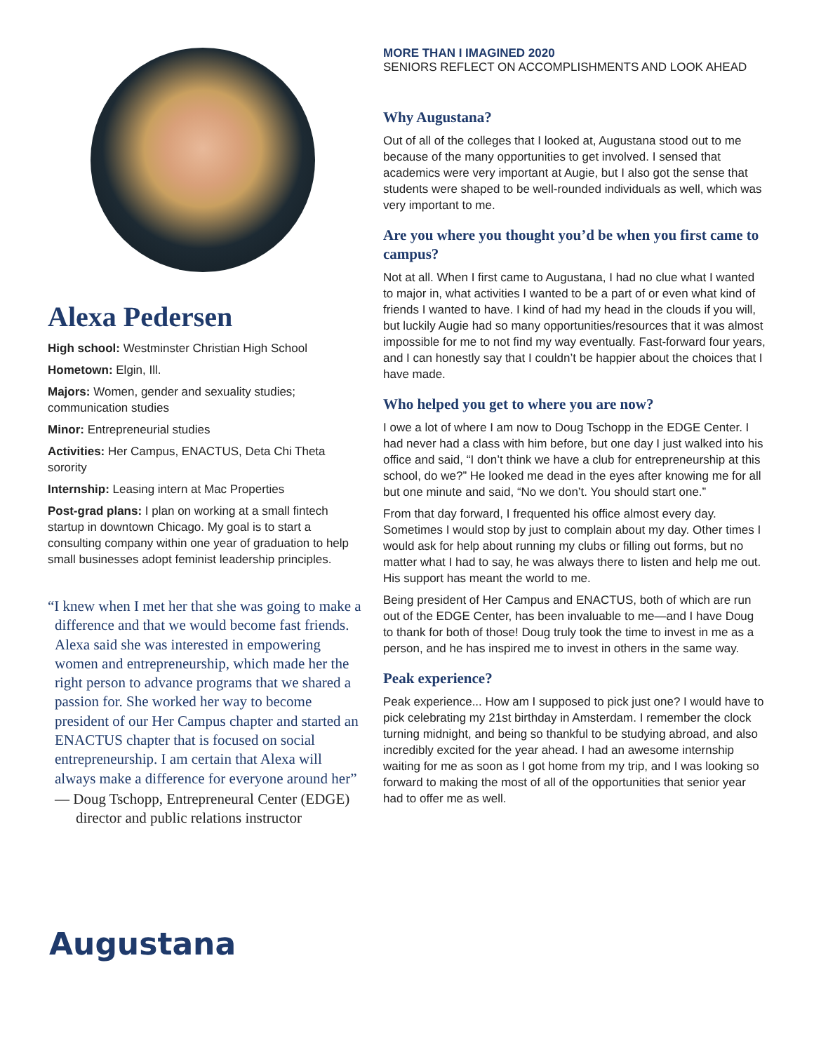Alexa Pedersen
High school: Westminster Christian High School
Hometown: Elgin, Ill.
Majors: Women, gender and sexuality studies; communication studies
Minor: Entrepreneurial studies
Activities: Her Campus, ENACTUS, Deta Chi Theta sorority
Internship: Leasing intern at Mac Properties
Post-grad plans: I plan on working at a small fintech startup in downtown Chicago. My goal is to start a consulting company within one year of graduation to help small businesses adopt feminist leadership principles.
“I knew when I met her that she was going to make a difference and that we would become fast friends. Alexa said she was interested in empowering women and entrepreneurship, which made her the right person to advance programs that we shared a passion for. She worked her way to become president of our Her Campus chapter and started an ENACTUS chapter that is focused on social entrepreneurship. I am certain that Alexa will always make a difference for everyone around her”
— Doug Tschopp, Entrepreneural Center (EDGE) director and public relations instructor
MORE THAN I IMAGINED 2020
SENIORS REFLECT ON ACCOMPLISHMENTS AND LOOK AHEAD
Why Augustana?
Out of all of the colleges that I looked at, Augustana stood out to me because of the many opportunities to get involved. I sensed that academics were very important at Augie, but I also got the sense that students were shaped to be well-rounded individuals as well, which was very important to me.
Are you where you thought you’d be when you first came to campus?
Not at all. When I first came to Augustana, I had no clue what I wanted to major in, what activities I wanted to be a part of or even what kind of friends I wanted to have. I kind of had my head in the clouds if you will, but luckily Augie had so many opportunities/resources that it was almost impossible for me to not find my way eventually. Fast-forward four years, and I can honestly say that I couldn’t be happier about the choices that I have made.
Who helped you get to where you are now?
I owe a lot of where I am now to Doug Tschopp in the EDGE Center. I had never had a class with him before, but one day I just walked into his office and said, “I don’t think we have a club for entrepreneurship at this school, do we?” He looked me dead in the eyes after knowing me for all but one minute and said, “No we don’t. You should start one.”
From that day forward, I frequented his office almost every day. Sometimes I would stop by just to complain about my day. Other times I would ask for help about running my clubs or filling out forms, but no matter what I had to say, he was always there to listen and help me out. His support has meant the world to me.
Being president of Her Campus and ENACTUS, both of which are run out of the EDGE Center, has been invaluable to me—and I have Doug to thank for both of those! Doug truly took the time to invest in me as a person, and he has inspired me to invest in others in the same way.
Peak experience?
Peak experience... How am I supposed to pick just one? I would have to pick celebrating my 21st birthday in Amsterdam. I remember the clock turning midnight, and being so thankful to be studying abroad, and also incredibly excited for the year ahead. I had an awesome internship waiting for me as soon as I got home from my trip, and I was looking so forward to making the most of all of the opportunities that senior year had to offer me as well.
Augustana